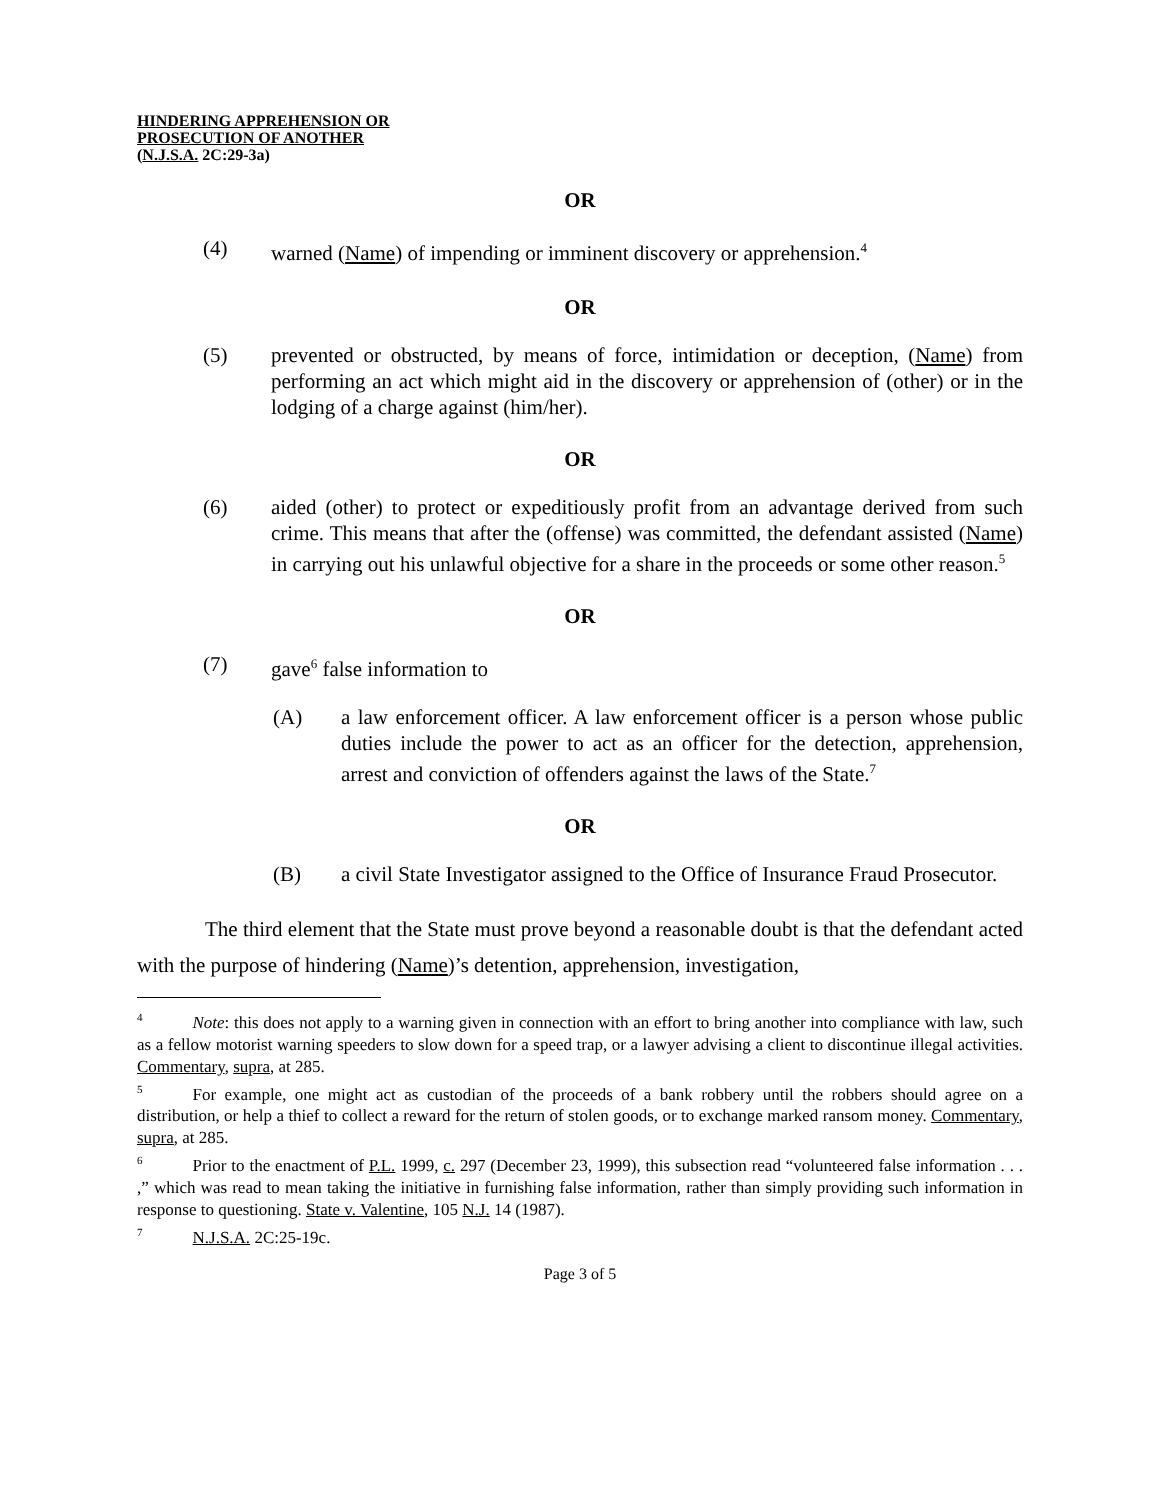HINDERING APPREHENSION OR
PROSECUTION OF ANOTHER
(N.J.S.A. 2C:29-3a)
OR
(4) warned (Name) of impending or imminent discovery or apprehension.<sup>4</sup>
OR
(5) prevented or obstructed, by means of force, intimidation or deception, (Name) from performing an act which might aid in the discovery or apprehension of (other) or in the lodging of a charge against (him/her).
OR
(6) aided (other) to protect or expeditiously profit from an advantage derived from such crime. This means that after the (offense) was committed, the defendant assisted (Name) in carrying out his unlawful objective for a share in the proceeds or some other reason.<sup>5</sup>
OR
(7) gave<sup>6</sup> false information to
(A) a law enforcement officer. A law enforcement officer is a person whose public duties include the power to act as an officer for the detection, apprehension, arrest and conviction of offenders against the laws of the State.<sup>7</sup>
OR
(B) a civil State Investigator assigned to the Office of Insurance Fraud Prosecutor.
The third element that the State must prove beyond a reasonable doubt is that the defendant acted with the purpose of hindering (Name)’s detention, apprehension, investigation,
<sup>4</sup> Note: this does not apply to a warning given in connection with an effort to bring another into compliance with law, such as a fellow motorist warning speeders to slow down for a speed trap, or a lawyer advising a client to discontinue illegal activities. Commentary, supra, at 285.
<sup>5</sup> For example, one might act as custodian of the proceeds of a bank robbery until the robbers should agree on a distribution, or help a thief to collect a reward for the return of stolen goods, or to exchange marked ransom money. Commentary, supra, at 285.
<sup>6</sup> Prior to the enactment of P.L. 1999, c. 297 (December 23, 1999), this subsection read “volunteered false information . . . ,” which was read to mean taking the initiative in furnishing false information, rather than simply providing such information in response to questioning. State v. Valentine, 105 N.J. 14 (1987).
<sup>7</sup>N.J.S.A. 2C:25-19c.
Page 3 of 5